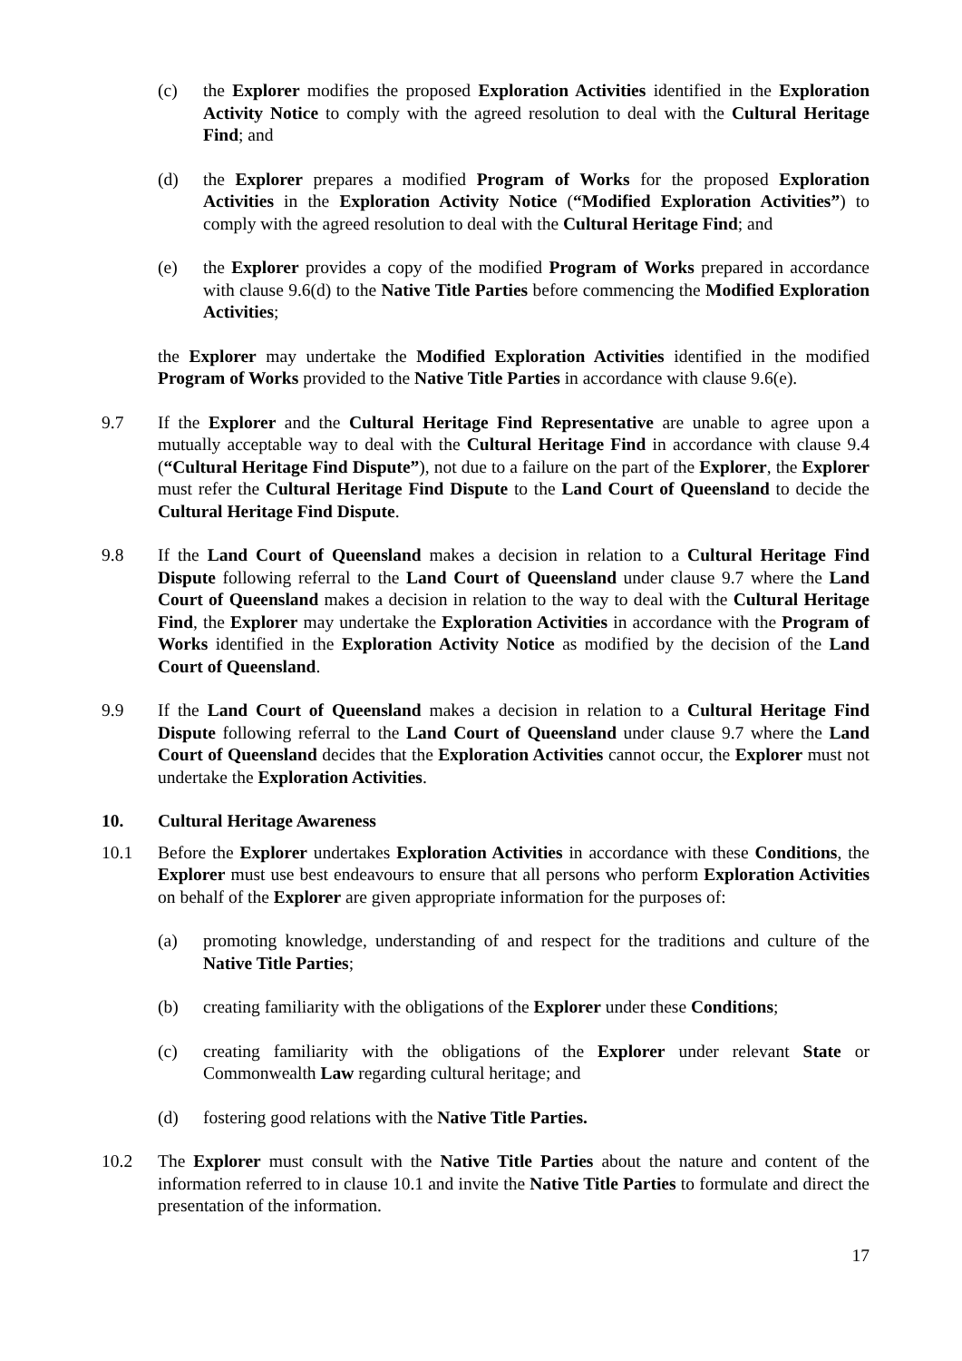(c) the Explorer modifies the proposed Exploration Activities identified in the Exploration Activity Notice to comply with the agreed resolution to deal with the Cultural Heritage Find; and
(d) the Explorer prepares a modified Program of Works for the proposed Exploration Activities in the Exploration Activity Notice (“Modified Exploration Activities”) to comply with the agreed resolution to deal with the Cultural Heritage Find; and
(e) the Explorer provides a copy of the modified Program of Works prepared in accordance with clause 9.6(d) to the Native Title Parties before commencing the Modified Exploration Activities;
the Explorer may undertake the Modified Exploration Activities identified in the modified Program of Works provided to the Native Title Parties in accordance with clause 9.6(e).
9.7 If the Explorer and the Cultural Heritage Find Representative are unable to agree upon a mutually acceptable way to deal with the Cultural Heritage Find in accordance with clause 9.4 (“Cultural Heritage Find Dispute”), not due to a failure on the part of the Explorer, the Explorer must refer the Cultural Heritage Find Dispute to the Land Court of Queensland to decide the Cultural Heritage Find Dispute.
9.8 If the Land Court of Queensland makes a decision in relation to a Cultural Heritage Find Dispute following referral to the Land Court of Queensland under clause 9.7 where the Land Court of Queensland makes a decision in relation to the way to deal with the Cultural Heritage Find, the Explorer may undertake the Exploration Activities in accordance with the Program of Works identified in the Exploration Activity Notice as modified by the decision of the Land Court of Queensland.
9.9 If the Land Court of Queensland makes a decision in relation to a Cultural Heritage Find Dispute following referral to the Land Court of Queensland under clause 9.7 where the Land Court of Queensland decides that the Exploration Activities cannot occur, the Explorer must not undertake the Exploration Activities.
10. Cultural Heritage Awareness
10.1 Before the Explorer undertakes Exploration Activities in accordance with these Conditions, the Explorer must use best endeavours to ensure that all persons who perform Exploration Activities on behalf of the Explorer are given appropriate information for the purposes of:
(a) promoting knowledge, understanding of and respect for the traditions and culture of the Native Title Parties;
(b) creating familiarity with the obligations of the Explorer under these Conditions;
(c) creating familiarity with the obligations of the Explorer under relevant State or Commonwealth Law regarding cultural heritage; and
(d) fostering good relations with the Native Title Parties.
10.2 The Explorer must consult with the Native Title Parties about the nature and content of the information referred to in clause 10.1 and invite the Native Title Parties to formulate and direct the presentation of the information.
17